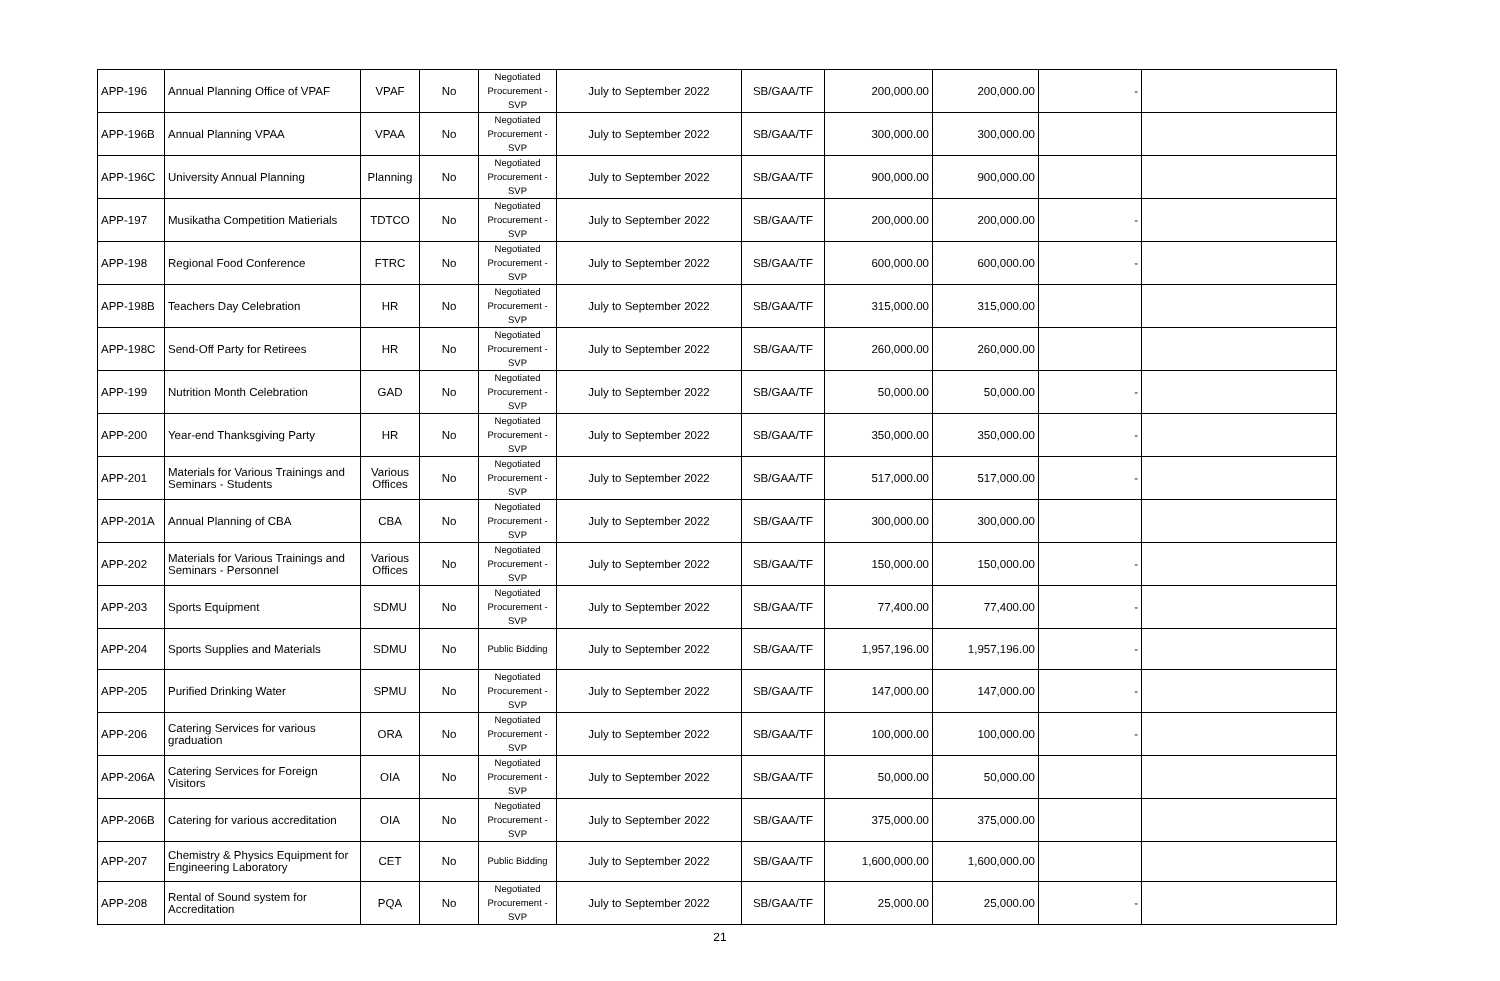| APP-196 | Annual Planning Office of VPAF | VPAF | No | Negotiated Procurement - SVP | July to September 2022 | SB/GAA/TF | 200,000.00 | 200,000.00 | - | |
| APP-196B | Annual Planning VPAA | VPAA | No | Negotiated Procurement - SVP | July to September 2022 | SB/GAA/TF | 300,000.00 | 300,000.00 | | |
| APP-196C | University Annual Planning | Planning | No | Negotiated Procurement - SVP | July to September 2022 | SB/GAA/TF | 900,000.00 | 900,000.00 | | |
| APP-197 | Musikatha Competition Matierials | TDTCO | No | Negotiated Procurement - SVP | July to September 2022 | SB/GAA/TF | 200,000.00 | 200,000.00 | - | |
| APP-198 | Regional Food Conference | FTRC | No | Negotiated Procurement - SVP | July to September 2022 | SB/GAA/TF | 600,000.00 | 600,000.00 | - | |
| APP-198B | Teachers Day Celebration | HR | No | Negotiated Procurement - SVP | July to September 2022 | SB/GAA/TF | 315,000.00 | 315,000.00 | | |
| APP-198C | Send-Off Party for Retirees | HR | No | Negotiated Procurement - SVP | July to September 2022 | SB/GAA/TF | 260,000.00 | 260,000.00 | | |
| APP-199 | Nutrition Month Celebration | GAD | No | Negotiated Procurement - SVP | July to September 2022 | SB/GAA/TF | 50,000.00 | 50,000.00 | - | |
| APP-200 | Year-end Thanksgiving Party | HR | No | Negotiated Procurement - SVP | July to September 2022 | SB/GAA/TF | 350,000.00 | 350,000.00 | - | |
| APP-201 | Materials for Various Trainings and Seminars - Students | Various Offices | No | Negotiated Procurement - SVP | July to September 2022 | SB/GAA/TF | 517,000.00 | 517,000.00 | - | |
| APP-201A | Annual Planning of CBA | CBA | No | Negotiated Procurement - SVP | July to September 2022 | SB/GAA/TF | 300,000.00 | 300,000.00 | | |
| APP-202 | Materials for Various Trainings and Seminars - Personnel | Various Offices | No | Negotiated Procurement - SVP | July to September 2022 | SB/GAA/TF | 150,000.00 | 150,000.00 | - | |
| APP-203 | Sports Equipment | SDMU | No | Negotiated Procurement - SVP | July to September 2022 | SB/GAA/TF | 77,400.00 | 77,400.00 | - | |
| APP-204 | Sports Supplies and Materials | SDMU | No | Public Bidding | July to September 2022 | SB/GAA/TF | 1,957,196.00 | 1,957,196.00 | - | |
| APP-205 | Purified Drinking Water | SPMU | No | Negotiated Procurement - SVP | July to September 2022 | SB/GAA/TF | 147,000.00 | 147,000.00 | - | |
| APP-206 | Catering Services for various graduation | ORA | No | Negotiated Procurement - SVP | July to September 2022 | SB/GAA/TF | 100,000.00 | 100,000.00 | - | |
| APP-206A | Catering Services for Foreign Visitors | OIA | No | Negotiated Procurement - SVP | July to September 2022 | SB/GAA/TF | 50,000.00 | 50,000.00 | | |
| APP-206B | Catering for various accreditation | OIA | No | Negotiated Procurement - SVP | July to September 2022 | SB/GAA/TF | 375,000.00 | 375,000.00 | | |
| APP-207 | Chemistry & Physics Equipment for Engineering Laboratory | CET | No | Public Bidding | July to September 2022 | SB/GAA/TF | 1,600,000.00 | 1,600,000.00 | | |
| APP-208 | Rental of Sound system for Accreditation | PQA | No | Negotiated Procurement - SVP | July to September 2022 | SB/GAA/TF | 25,000.00 | 25,000.00 | - | |
21